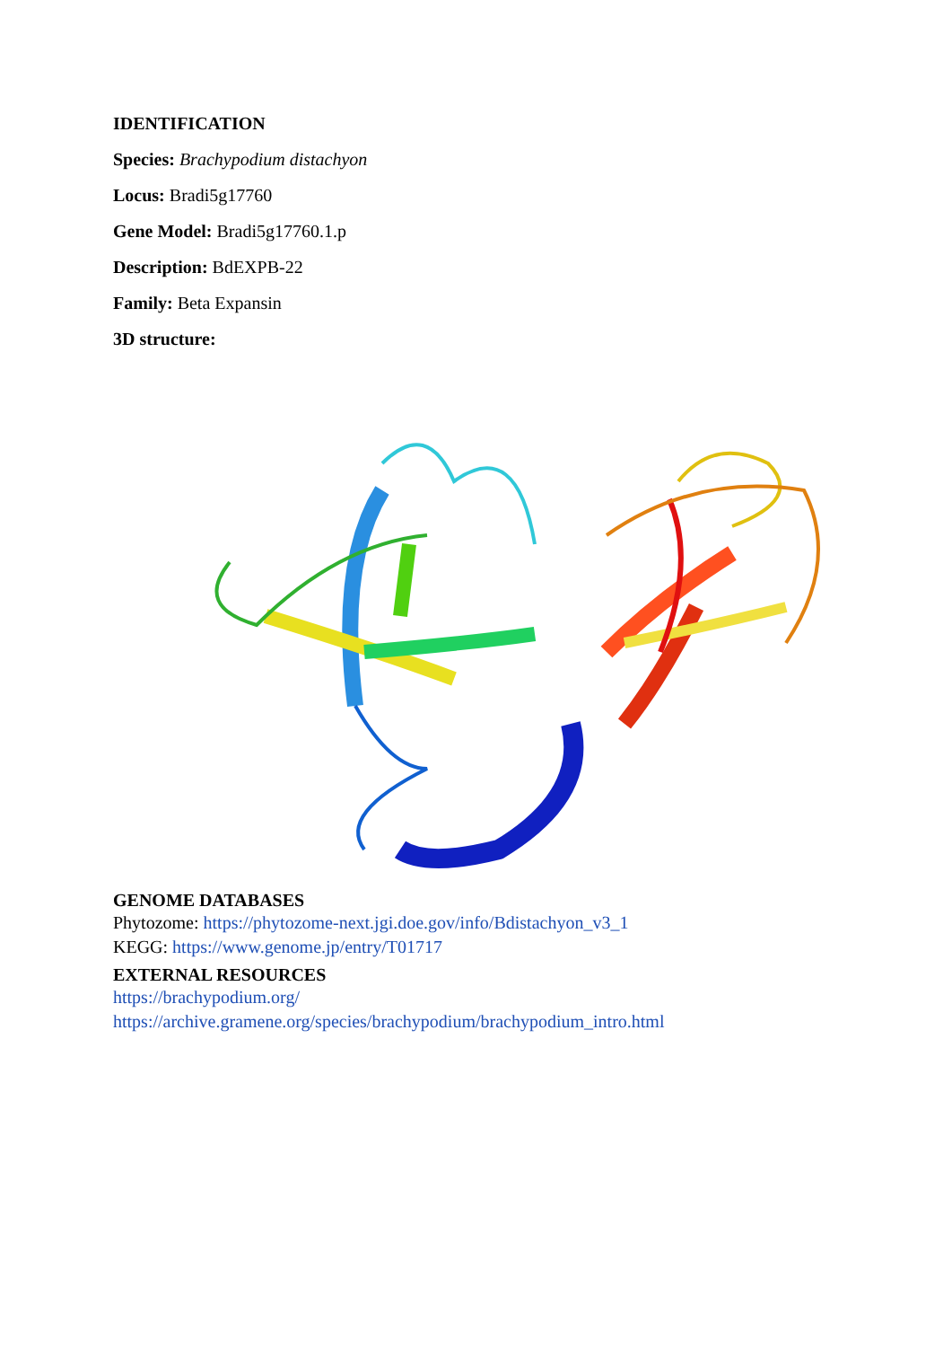IDENTIFICATION
Species: Brachypodium distachyon
Locus: Bradi5g17760
Gene Model: Bradi5g17760.1.p
Description: BdEXPB-22
Family: Beta Expansin
3D structure:
GENOME DATABASES
Phytozome: https://phytozome-next.jgi.doe.gov/info/Bdistachyon_v3_1
KEGG: https://www.genome.jp/entry/T01717
EXTERNAL RESOURCES
https://brachypodium.org/
https://archive.gramene.org/species/brachypodium/brachypodium_intro.html